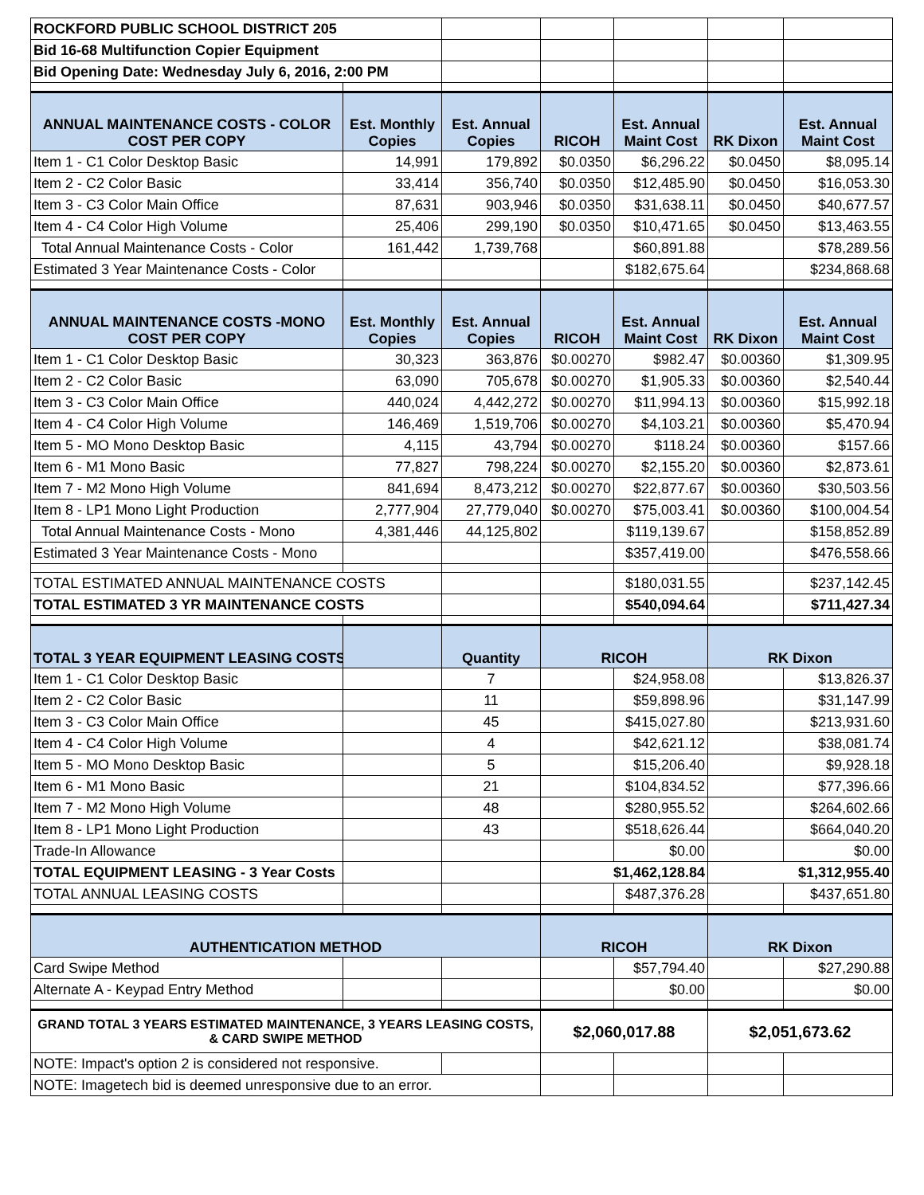| ROCKFORD PUBLIC SCHOOL DISTRICT 205 | | | | | | |
| Bid 16-68 Multifunction Copier Equipment | | | | | | |
| Bid Opening Date: Wednesday July 6, 2016, 2:00 PM | | | | | | |
| ANNUAL MAINTENANCE COSTS - COLOR COST PER COPY | Est. Monthly Copies | Est. Annual Copies | RICOH | Est. Annual Maint Cost | RK Dixon | Est. Annual Maint Cost |
| Item 1 - C1 Color Desktop Basic | 14,991 | 179,892 | $0.0350 | $6,296.22 | $0.0450 | $8,095.14 |
| Item 2 - C2 Color Basic | 33,414 | 356,740 | $0.0350 | $12,485.90 | $0.0450 | $16,053.30 |
| Item 3 - C3 Color Main Office | 87,631 | 903,946 | $0.0350 | $31,638.11 | $0.0450 | $40,677.57 |
| Item 4 - C4 Color High Volume | 25,406 | 299,190 | $0.0350 | $10,471.65 | $0.0450 | $13,463.55 |
| Total Annual Maintenance Costs - Color | 161,442 | 1,739,768 | | $60,891.88 | | $78,289.56 |
| Estimated 3 Year Maintenance Costs - Color | | | | $182,675.64 | | $234,868.68 |
| ANNUAL MAINTENANCE COSTS -MONO COST PER COPY | Est. Monthly Copies | Est. Annual Copies | RICOH | Est. Annual Maint Cost | RK Dixon | Est. Annual Maint Cost |
| Item 1 - C1 Color Desktop Basic | 30,323 | 363,876 | $0.00270 | $982.47 | $0.00360 | $1,309.95 |
| Item 2 - C2 Color Basic | 63,090 | 705,678 | $0.00270 | $1,905.33 | $0.00360 | $2,540.44 |
| Item 3 - C3 Color Main Office | 440,024 | 4,442,272 | $0.00270 | $11,994.13 | $0.00360 | $15,992.18 |
| Item 4 - C4 Color High Volume | 146,469 | 1,519,706 | $0.00270 | $4,103.21 | $0.00360 | $5,470.94 |
| Item 5 - MO Mono Desktop Basic | 4,115 | 43,794 | $0.00270 | $118.24 | $0.00360 | $157.66 |
| Item 6 - M1 Mono Basic | 77,827 | 798,224 | $0.00270 | $2,155.20 | $0.00360 | $2,873.61 |
| Item 7 - M2 Mono High Volume | 841,694 | 8,473,212 | $0.00270 | $22,877.67 | $0.00360 | $30,503.56 |
| Item 8 - LP1 Mono Light Production | 2,777,904 | 27,779,040 | $0.00270 | $75,003.41 | $0.00360 | $100,004.54 |
| Total Annual Maintenance Costs - Mono | 4,381,446 | 44,125,802 | | $119,139.67 | | $158,852.89 |
| Estimated 3 Year Maintenance Costs - Mono | | | | $357,419.00 | | $476,558.66 |
| TOTAL ESTIMATED ANNUAL MAINTENANCE COSTS | | | | $180,031.55 | | $237,142.45 |
| TOTAL ESTIMATED 3 YR MAINTENANCE COSTS | | | | $540,094.64 | | $711,427.34 |
| TOTAL 3 YEAR EQUIPMENT LEASING COSTS | | Quantity | RICOH | | RK Dixon | |
| Item 1 - C1 Color Desktop Basic | | 7 | | $24,958.08 | | $13,826.37 |
| Item 2 - C2 Color Basic | | 11 | | $59,898.96 | | $31,147.99 |
| Item 3 - C3 Color Main Office | | 45 | | $415,027.80 | | $213,931.60 |
| Item 4 - C4 Color High Volume | | 4 | | $42,621.12 | | $38,081.74 |
| Item 5 - MO Mono Desktop Basic | | 5 | | $15,206.40 | | $9,928.18 |
| Item 6 - M1 Mono Basic | | 21 | | $104,834.52 | | $77,396.66 |
| Item 7 - M2 Mono High Volume | | 48 | | $280,955.52 | | $264,602.66 |
| Item 8 - LP1 Mono Light Production | | 43 | | $518,626.44 | | $664,040.20 |
| Trade-In Allowance | | | | $0.00 | | $0.00 |
| TOTAL EQUIPMENT LEASING - 3 Year Costs | | | $1,462,128.84 | | $1,312,955.40 | |
| TOTAL ANNUAL LEASING COSTS | | | | $487,376.28 | | $437,651.80 |
| AUTHENTICATION METHOD | | | RICOH | | RK Dixon | |
| Card Swipe Method | | | | $57,794.40 | | $27,290.88 |
| Alternate A - Keypad Entry Method | | | | $0.00 | | $0.00 |
| GRAND TOTAL 3 YEARS ESTIMATED MAINTENANCE, 3 YEARS LEASING COSTS, & CARD SWIPE METHOD | | | $2,060,017.88 | | $2,051,673.62 | |
| NOTE: Impact's option 2 is considered not responsive. | | | | | | |
| NOTE: Imagetech bid is deemed unresponsive due to an error. | | | | | | |